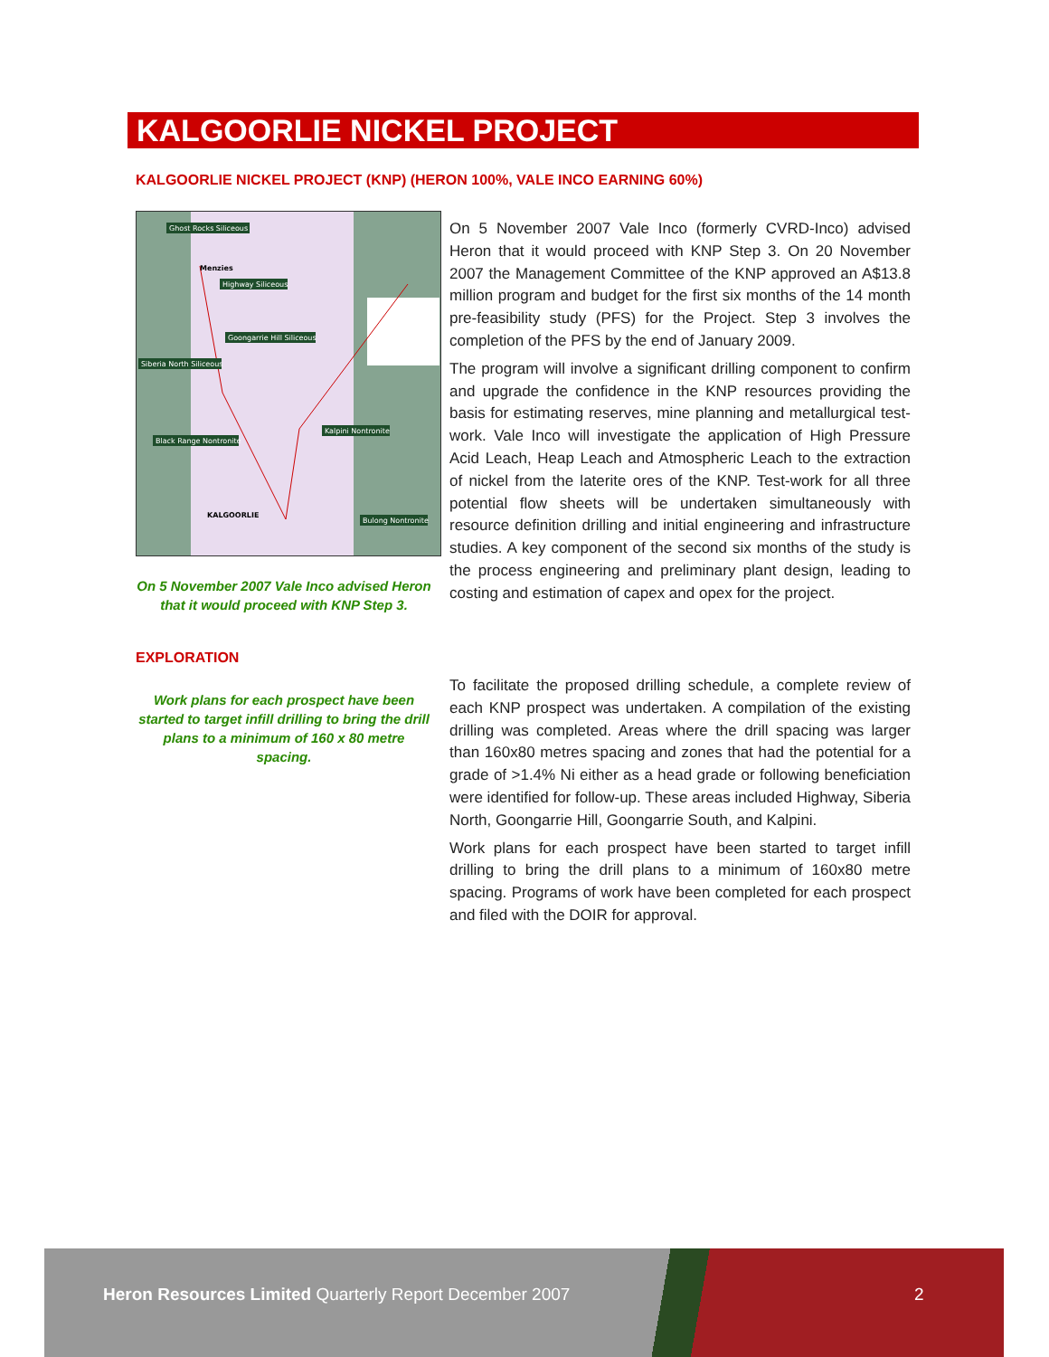KALGOORLIE NICKEL PROJECT
KALGOORLIE NICKEL PROJECT (KNP) (HERON 100%, VALE INCO EARNING 60%)
Ghost Rocks Siliceous
Highway Siliceous
Goongarrie Hill Siliceous
Siberia North Siliceous
Black Range Nontronite
Kalpini Nontronite
Bulong Nontronite
Menzies
KALGOORLIE
On 5 November 2007 Vale Inco advised Heron that it would proceed with KNP Step 3.
On 5 November 2007 Vale Inco (formerly CVRD-Inco) advised Heron that it would proceed with KNP Step 3. On 20 November 2007 the Management Committee of the KNP approved an A$13.8 million program and budget for the first six months of the 14 month pre-feasibility study (PFS) for the Project. Step 3 involves the completion of the PFS by the end of January 2009.
The program will involve a significant drilling component to confirm and upgrade the confidence in the KNP resources providing the basis for estimating reserves, mine planning and metallurgical test-work. Vale Inco will investigate the application of High Pressure Acid Leach, Heap Leach and Atmospheric Leach to the extraction of nickel from the laterite ores of the KNP. Test-work for all three potential flow sheets will be undertaken simultaneously with resource definition drilling and initial engineering and infrastructure studies. A key component of the second six months of the study is the process engineering and preliminary plant design, leading to costing and estimation of capex and opex for the project.
EXPLORATION
Work plans for each prospect have been started to target infill drilling to bring the drill plans to a minimum of 160 x 80 metre spacing.
To facilitate the proposed drilling schedule, a complete review of each KNP prospect was undertaken. A compilation of the existing drilling was completed. Areas where the drill spacing was larger than 160x80 metres spacing and zones that had the potential for a grade of >1.4% Ni either as a head grade or following beneficiation were identified for follow-up. These areas included Highway, Siberia North, Goongarrie Hill, Goongarrie South, and Kalpini.
Work plans for each prospect have been started to target infill drilling to bring the drill plans to a minimum of 160x80 metre spacing. Programs of work have been completed for each prospect and filed with the DOIR for approval.
Heron Resources Limited Quarterly Report December 2007 2